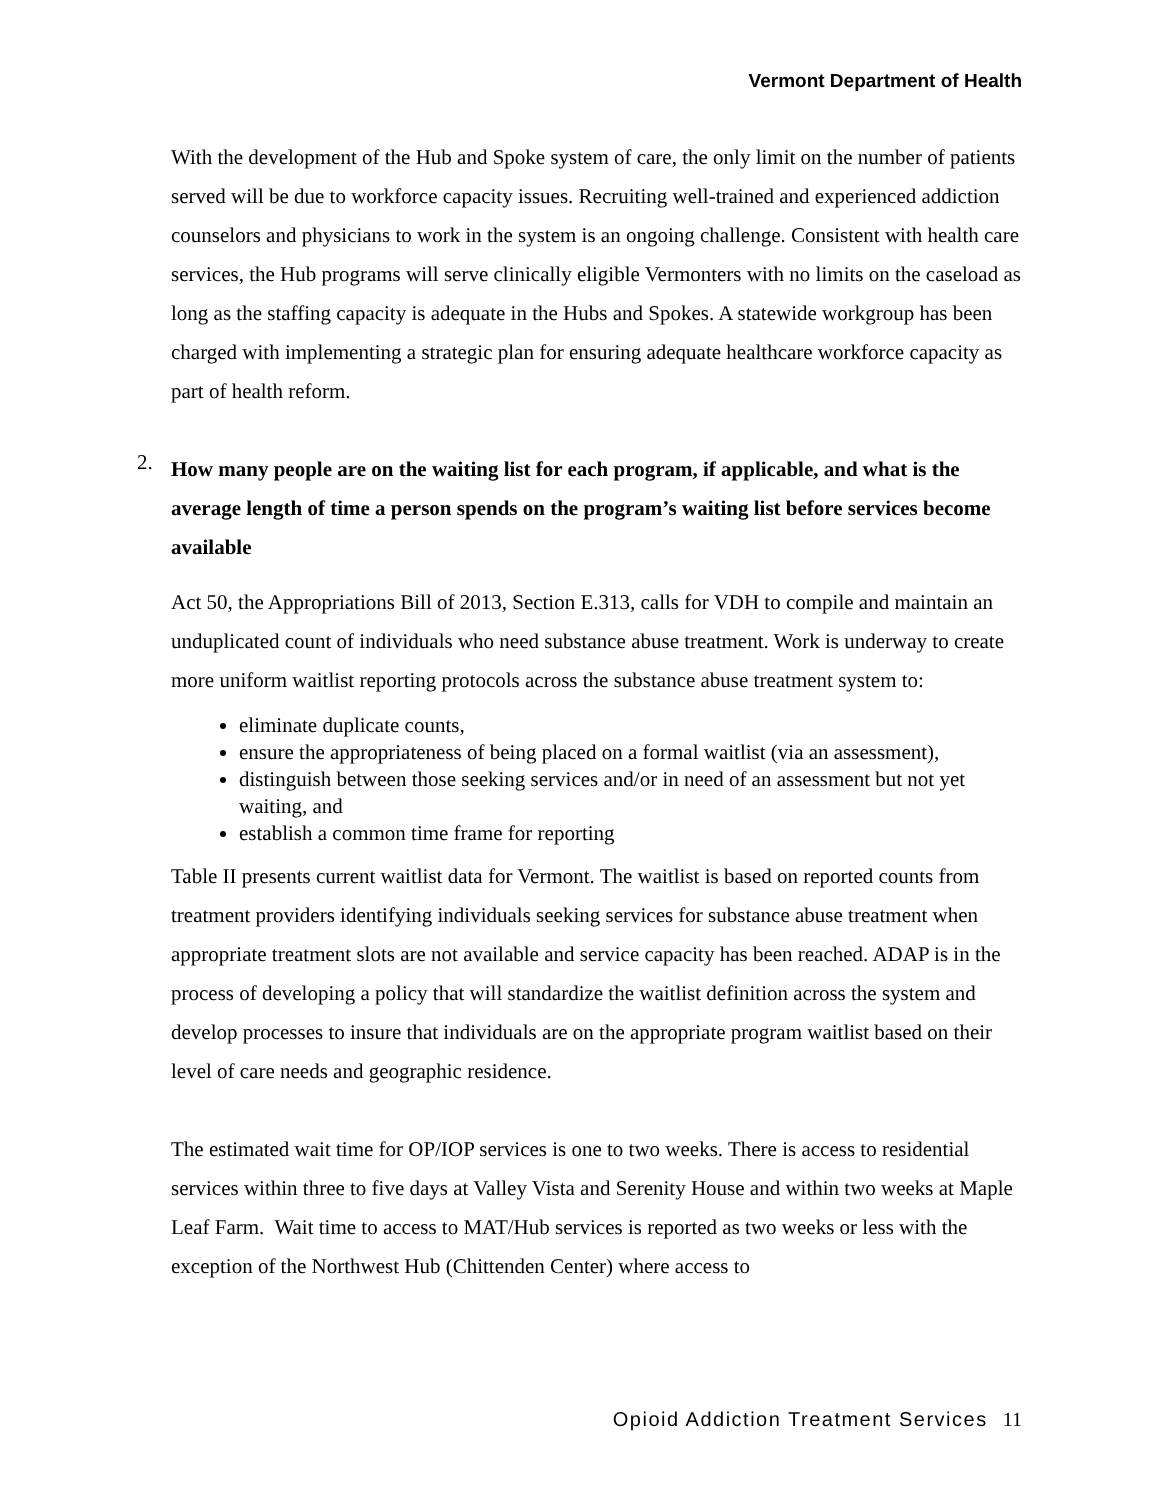Vermont Department of Health
With the development of the Hub and Spoke system of care, the only limit on the number of patients served will be due to workforce capacity issues. Recruiting well-trained and experienced addiction counselors and physicians to work in the system is an ongoing challenge. Consistent with health care services, the Hub programs will serve clinically eligible Vermonters with no limits on the caseload as long as the staffing capacity is adequate in the Hubs and Spokes. A statewide workgroup has been charged with implementing a strategic plan for ensuring adequate healthcare workforce capacity as part of health reform.
2. How many people are on the waiting list for each program, if applicable, and what is the average length of time a person spends on the program’s waiting list before services become available
Act 50, the Appropriations Bill of 2013, Section E.313, calls for VDH to compile and maintain an unduplicated count of individuals who need substance abuse treatment. Work is underway to create more uniform waitlist reporting protocols across the substance abuse treatment system to:
eliminate duplicate counts,
ensure the appropriateness of being placed on a formal waitlist (via an assessment),
distinguish between those seeking services and/or in need of an assessment but not yet waiting, and
establish a common time frame for reporting
Table II presents current waitlist data for Vermont. The waitlist is based on reported counts from treatment providers identifying individuals seeking services for substance abuse treatment when appropriate treatment slots are not available and service capacity has been reached. ADAP is in the process of developing a policy that will standardize the waitlist definition across the system and develop processes to insure that individuals are on the appropriate program waitlist based on their level of care needs and geographic residence.
The estimated wait time for OP/IOP services is one to two weeks. There is access to residential services within three to five days at Valley Vista and Serenity House and within two weeks at Maple Leaf Farm. Wait time to access to MAT/Hub services is reported as two weeks or less with the exception of the Northwest Hub (Chittenden Center) where access to
Opioid Addiction Treatment Services 11